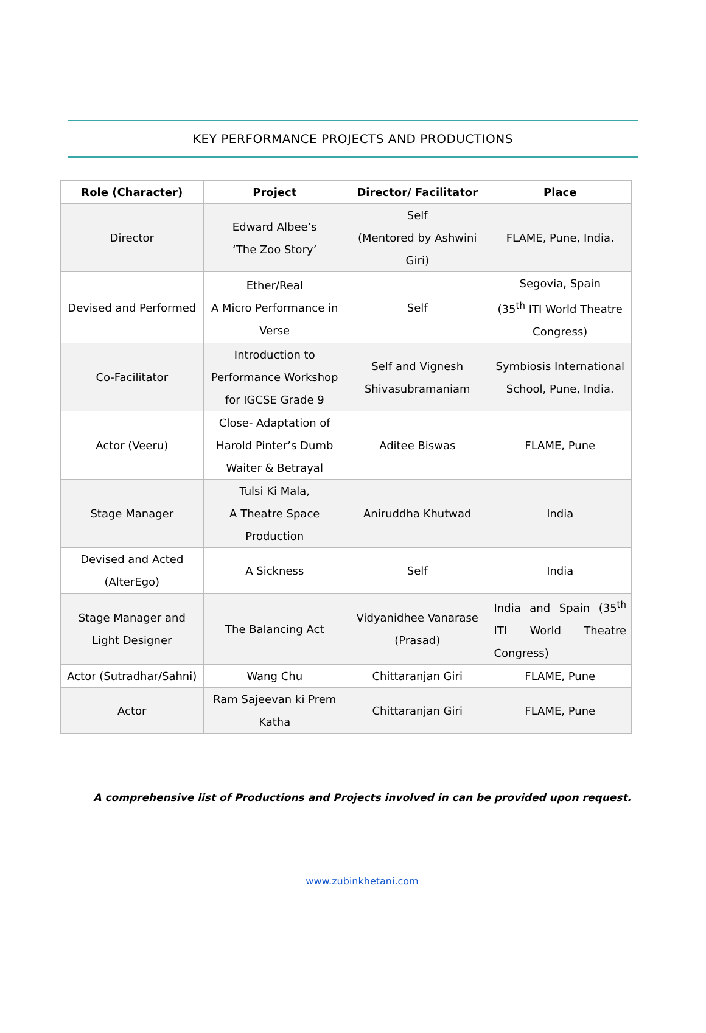KEY PERFORMANCE PROJECTS AND PRODUCTIONS
| Role (Character) | Project | Director/ Facilitator | Place |
| --- | --- | --- | --- |
| Director | Edward Albee’s ‘The Zoo Story’ | Self (Mentored by Ashwini Giri) | FLAME, Pune, India. |
| Devised and Performed | Ether/Real A Micro Performance in Verse | Self | Segovia, Spain (35<sup>th</sup> ITI World Theatre Congress) |
| Co-Facilitator | Introduction to Performance Workshop for IGCSE Grade 9 | Self and Vignesh Shivasubramaniam | Symbiosis International School, Pune, India. |
| Actor (Veeru) | Close- Adaptation of Harold Pinter’s Dumb Waiter & Betrayal | Aditee Biswas | FLAME, Pune |
| Stage Manager | Tulsi Ki Mala, A Theatre Space Production | Aniruddha Khutwad | India |
| Devised and Acted (AlterEgo) | A Sickness | Self | India |
| Stage Manager and Light Designer | The Balancing Act | Vidyanidhee Vanarase (Prasad) | India and Spain (35<sup>th</sup> ITI World Theatre Congress) |
| Actor (Sutradhar/Sahni) | Wang Chu | Chittaranjan Giri | FLAME, Pune |
| Actor | Ram Sajeevan ki Prem Katha | Chittaranjan Giri | FLAME, Pune |
A comprehensive list of Productions and Projects involved in can be provided upon request.
www.zubinkhetani.com